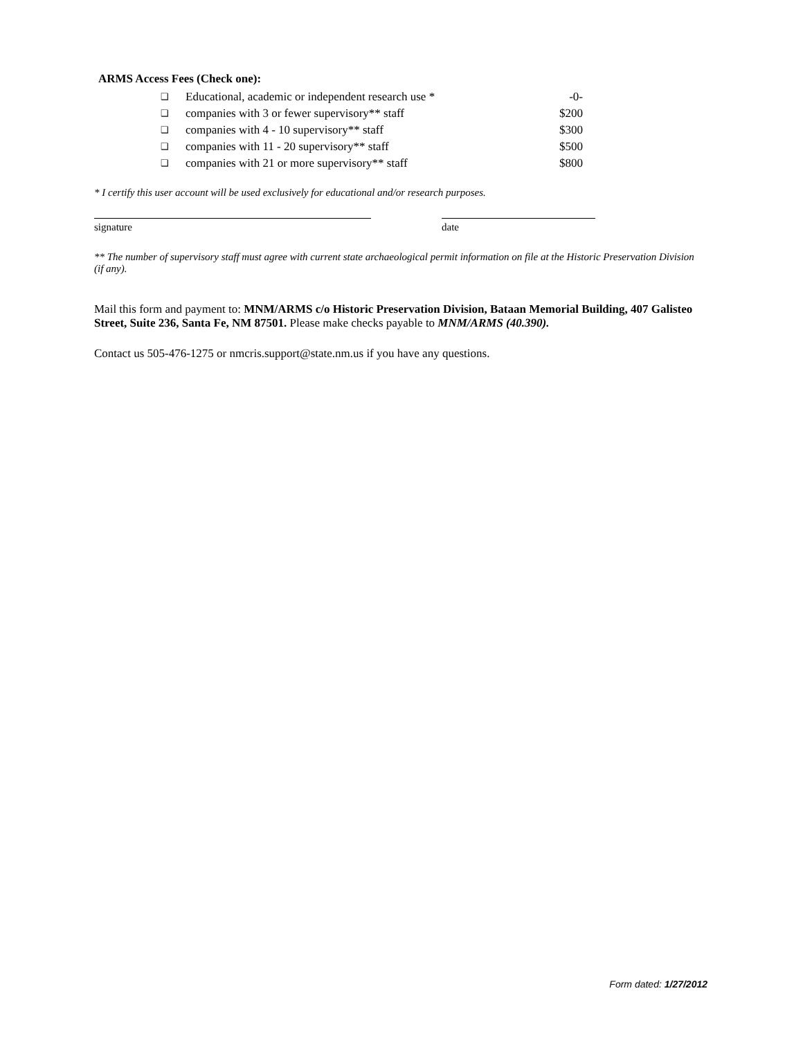ARMS Access Fees (Check one):
| ❑ | Educational, academic or independent research use * | -0- |
| ❑ | companies with 3 or fewer supervisory** staff | $200 |
| ❑ | companies with 4 - 10 supervisory** staff | $300 |
| ❑ | companies with 11 - 20 supervisory** staff | $500 |
| ❑ | companies with 21 or more supervisory** staff | $800 |
* I certify this user account will be used exclusively for educational and/or research purposes.
signature date
** The number of supervisory staff must agree with current state archaeological permit information on file at the Historic Preservation Division (if any).
Mail this form and payment to: MNM/ARMS c/o Historic Preservation Division, Bataan Memorial Building, 407 Galisteo Street, Suite 236, Santa Fe, NM 87501. Please make checks payable to MNM/ARMS (40.390).
Contact us 505-476-1275 or nmcris.support@state.nm.us if you have any questions.
Form dated: 1/27/2012